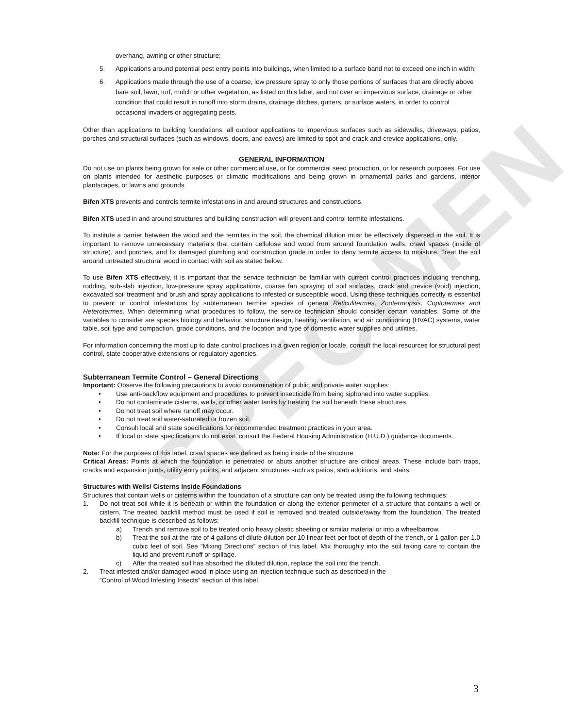SPECIMEN
overhang, awning or other structure;
5. Applications around potential pest entry points into buildings, when limited to a surface band not to exceed one inch in width;
6. Applications made through the use of a coarse, low pressure spray to only those portions of surfaces that are directly above bare soil, lawn, turf, mulch or other vegetation, as listed on this label, and not over an impervious surface, drainage or other condition that could result in runoff into storm drains, drainage ditches, gutters, or surface waters, in order to control occasional invaders or aggregating pests.
Other than applications to building foundations, all outdoor applications to impervious surfaces such as sidewalks, driveways, patios, porches and structural surfaces (such as windows, doors, and eaves) are limited to spot and crack-and-crevice applications, only.
GENERAL INFORMATION
Do not use on plants being grown for sale or other commercial use, or for commercial seed production, or for research purposes. For use on plants intended for aesthetic purposes or climatic modifications and being grown in ornamental parks and gardens, interior plantscapes, or lawns and grounds.
Bifen XTS prevents and controls termite infestations in and around structures and constructions.
Bifen XTS used in and around structures and building construction will prevent and control termite infestations.
To institute a barrier between the wood and the termites in the soil, the chemical dilution must be effectively dispersed in the soil. It is important to remove unnecessary materials that contain cellulose and wood from around foundation walls, crawl spaces (inside of structure), and porches, and fix damaged plumbing and construction grade in order to deny termite access to moisture. Treat the soil around untreated structural wood in contact with soil as stated below.
To use Bifen XTS effectively, it is important that the service technician be familiar with current control practices including trenching, rodding, sub-slab injection, low-pressure spray applications, coarse fan spraying of soil surfaces, crack and crevice (void) injection, excavated soil treatment and brush and spray applications to infested or susceptible wood. Using these techniques correctly is essential to prevent or control infestations by subterranean termite species of genera Reticulitermes, Zootermopsis, Coptotermes and Heterotermes. When determining what procedures to follow, the service technician should consider certain variables. Some of the variables to consider are species biology and behavior, structure design, heating, ventilation, and air conditioning (HVAC) systems, water table, soil type and compaction, grade conditions, and the location and type of domestic water supplies and utilities.
For information concerning the most up to date control practices in a given region or locale, consult the local resources for structural pest control, state cooperative extensions or regulatory agencies.
Subterranean Termite Control – General Directions
Important: Observe the following precautions to avoid contamination of public and private water supplies:
• Use anti-backflow equipment and procedures to prevent insecticide from being siphoned into water supplies.
• Do not contaminate cisterns, wells, or other water tanks by treating the soil beneath these structures.
• Do not treat soil where runoff may occur.
• Do not treat soil water-saturated or frozen soil.
• Consult local and state specifications for recommended treatment practices in your area.
• If local or state specifications do not exist, consult the Federal Housing Administration (H.U.D.) guidance documents.
Note: For the purposes of this label, crawl spaces are defined as being inside of the structure.
Critical Areas: Points at which the foundation is penetrated or abuts another structure are critical areas. These include bath traps, cracks and expansion joints, utility entry points, and adjacent structures such as patios, slab additions, and stairs.
Structures with Wells/ Cisterns Inside Foundations
Structures that contain wells or cisterns within the foundation of a structure can only be treated using the following techniques:
1. Do not treat soil while it is beneath or within the foundation or along the exterior perimeter of a structure that contains a well or cistern. The treated backfill method must be used if soil is removed and treated outside/away from the foundation. The treated backfill technique is described as follows:
a) Trench and remove soil to be treated onto heavy plastic sheeting or similar material or into a wheelbarrow.
b) Treat the soil at the rate of 4 gallons of dilute dilution per 10 linear feet per foot of depth of the trench, or 1 gallon per 1.0 cubic feet of soil. See “Mixing Directions” section of this label. Mix thoroughly into the soil taking care to contain the liquid and prevent runoff or spillage.
c) After the treated soil has absorbed the diluted dilution, replace the soil into the trench.
2. Treat infested and/or damaged wood in place using an injection technique such as described in the
“Control of Wood Infesting Insects” section of this label.
3